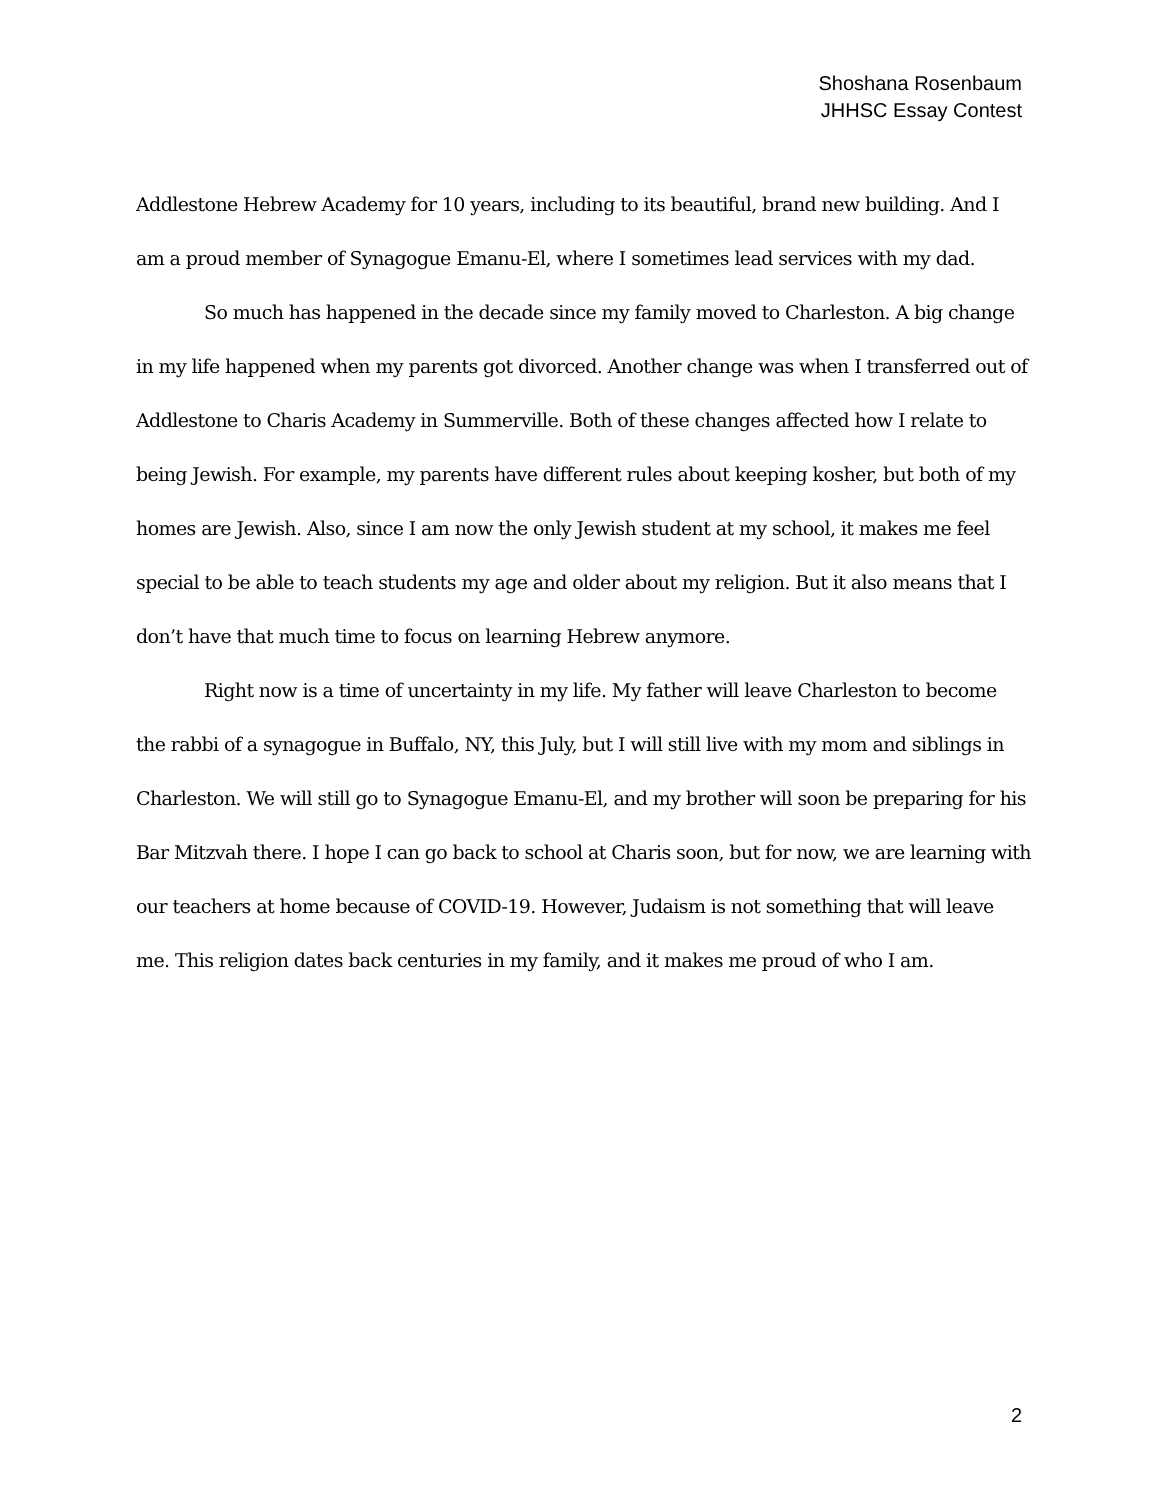Shoshana Rosenbaum
JHHSC Essay Contest
Addlestone Hebrew Academy for 10 years, including to its beautiful, brand new building. And I am a proud member of Synagogue Emanu-El, where I sometimes lead services with my dad.
So much has happened in the decade since my family moved to Charleston. A big change in my life happened when my parents got divorced. Another change was when I transferred out of Addlestone to Charis Academy in Summerville. Both of these changes affected how I relate to being Jewish. For example, my parents have different rules about keeping kosher, but both of my homes are Jewish. Also, since I am now the only Jewish student at my school, it makes me feel special to be able to teach students my age and older about my religion. But it also means that I don’t have that much time to focus on learning Hebrew anymore.
Right now is a time of uncertainty in my life. My father will leave Charleston to become the rabbi of a synagogue in Buffalo, NY, this July, but I will still live with my mom and siblings in Charleston. We will still go to Synagogue Emanu-El, and my brother will soon be preparing for his Bar Mitzvah there. I hope I can go back to school at Charis soon, but for now, we are learning with our teachers at home because of COVID-19. However, Judaism is not something that will leave me. This religion dates back centuries in my family, and it makes me proud of who I am.
2